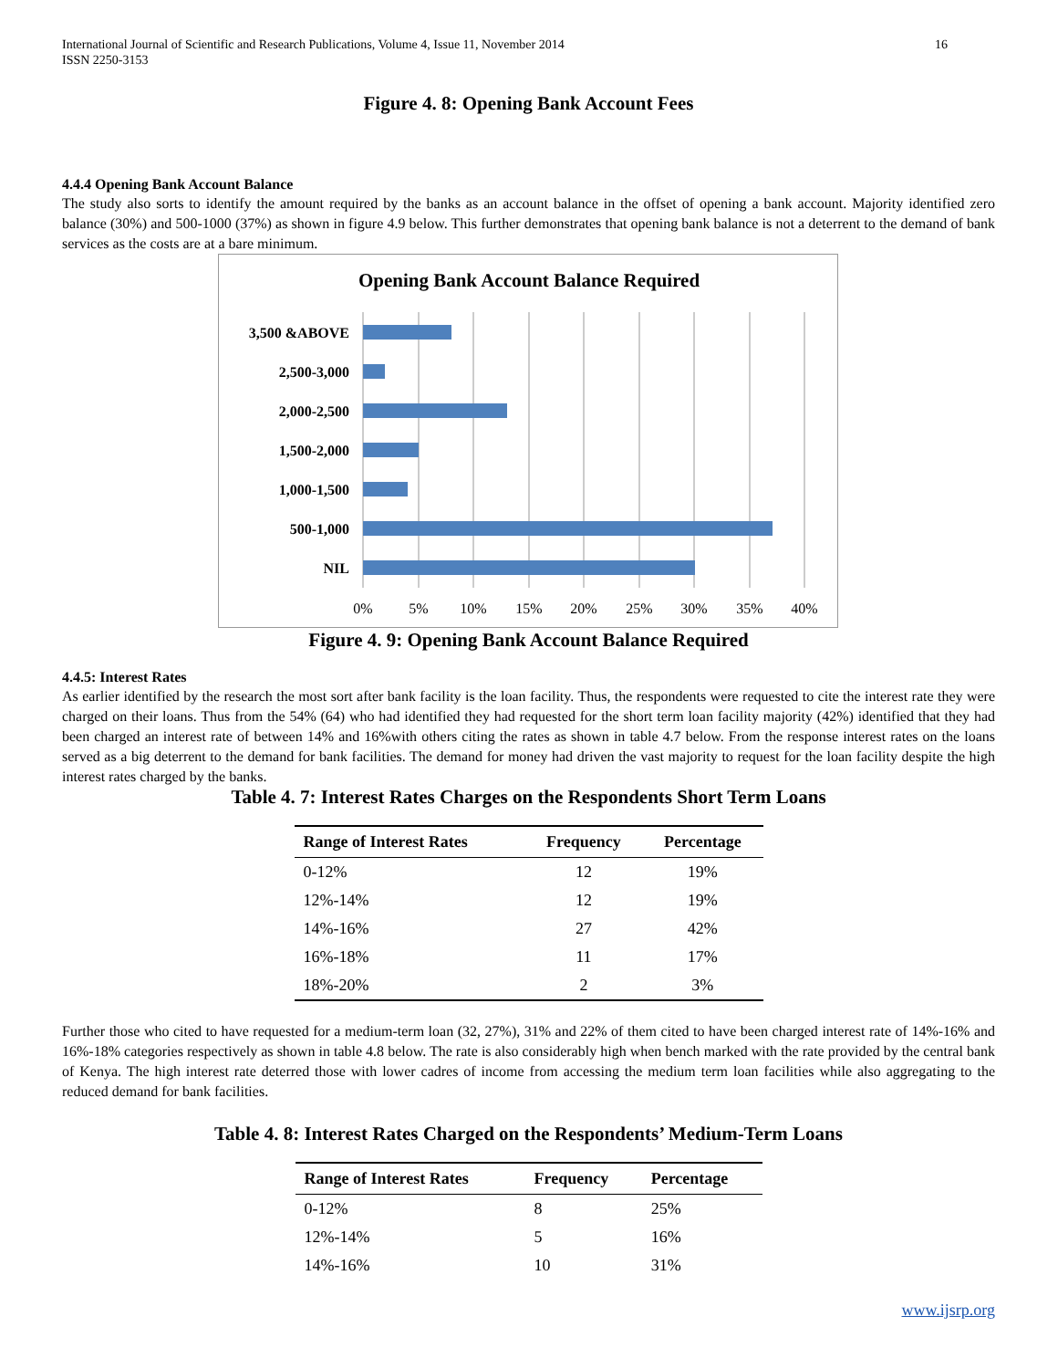International Journal of Scientific and Research Publications, Volume 4, Issue 11, November 2014
ISSN 2250-3153 16
Figure 4. 8: Opening Bank Account Fees
4.4.4 Opening Bank Account Balance
The study also sorts to identify the amount required by the banks as an account balance in the offset of opening a bank account. Majority identified zero balance (30%) and 500-1000 (37%) as shown in figure 4.9 below. This further demonstrates that opening bank balance is not a deterrent to the demand of bank services as the costs are at a bare minimum.
Opening Bank Account Balance Required
3,500 &ABOVE
2,500-3,000
2,000-2,500
1,500-2,000
1,000-1,500
500-1,000
NIL
0%
5%
10%
15%
20%
25%
30%
35%
40%
Figure 4. 9: Opening Bank Account Balance Required
4.4.5: Interest Rates
As earlier identified by the research the most sort after bank facility is the loan facility. Thus, the respondents were requested to cite the interest rate they were charged on their loans. Thus from the 54% (64) who had identified they had requested for the short term loan facility majority (42%) identified that they had been charged an interest rate of between 14% and 16%with others citing the rates as shown in table 4.7 below. From the response interest rates on the loans served as a big deterrent to the demand for bank facilities. The demand for money had driven the vast majority to request for the loan facility despite the high interest rates charged by the banks.
Table 4. 7: Interest Rates Charges on the Respondents Short Term Loans
| Range of Interest Rates | Frequency | Percentage |
| --- | --- | --- |
| 0-12% | 12 | 19% |
| 12%-14% | 12 | 19% |
| 14%-16% | 27 | 42% |
| 16%-18% | 11 | 17% |
| 18%-20% | 2 | 3% |
Further those who cited to have requested for a medium-term loan (32, 27%), 31% and 22% of them cited to have been charged interest rate of 14%-16% and 16%-18% categories respectively as shown in table 4.8 below. The rate is also considerably high when bench marked with the rate provided by the central bank of Kenya. The high interest rate deterred those with lower cadres of income from accessing the medium term loan facilities while also aggregating to the reduced demand for bank facilities.
Table 4. 8: Interest Rates Charged on the Respondents’ Medium-Term Loans
| Range of Interest Rates | Frequency | Percentage |
| --- | --- | --- |
| 0-12% | 8 | 25% |
| 12%-14% | 5 | 16% |
| 14%-16% | 10 | 31% |
www.ijsrp.org